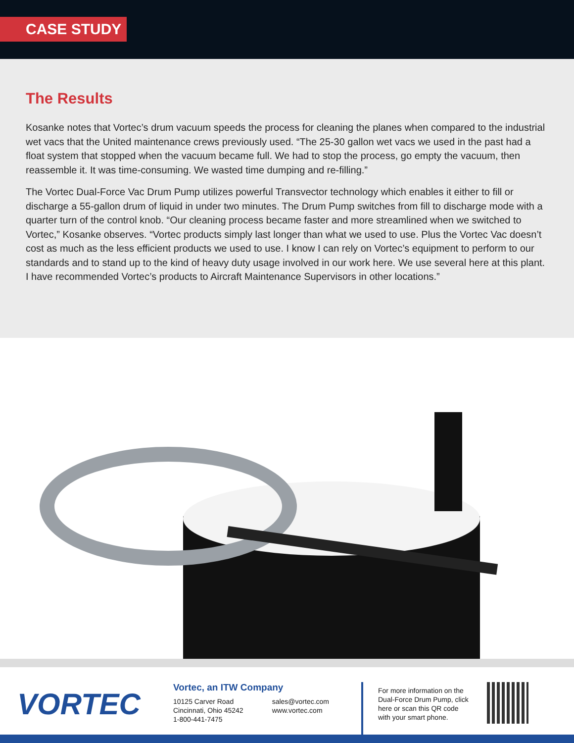CASE STUDY
The Results
Kosanke notes that Vortec’s drum vacuum speeds the process for cleaning the planes when compared to the industrial wet vacs that the United maintenance crews previously used. “The 25-30 gallon wet vacs we used in the past had a float system that stopped when the vacuum became full. We had to stop the process, go empty the vacuum, then reassemble it. It was time-consuming. We wasted time dumping and re-filling.”
The Vortec Dual-Force Vac Drum Pump utilizes powerful Transvector technology which enables it either to fill or discharge a 55-gallon drum of liquid in under two minutes. The Drum Pump switches from fill to discharge mode with a quarter turn of the control knob. “Our cleaning process became faster and more streamlined when we switched to Vortec,” Kosanke observes. “Vortec products simply last longer than what we used to use. Plus the Vortec Vac doesn’t cost as much as the less efficient products we used to use. I know I can rely on Vortec’s equipment to perform to our standards and to stand up to the kind of heavy duty usage involved in our work here. We use several here at this plant. I have recommended Vortec’s products to Aircraft Maintenance Supervisors in other locations.”
VORTEC
Vortec, an ITW Company
10125 Carver Road
Cincinnati, Ohio 45242
1-800-441-7475
sales@vortec.com
www.vortec.com
For more information on the Dual-Force Drum Pump, click here or scan this QR code with your smart phone.